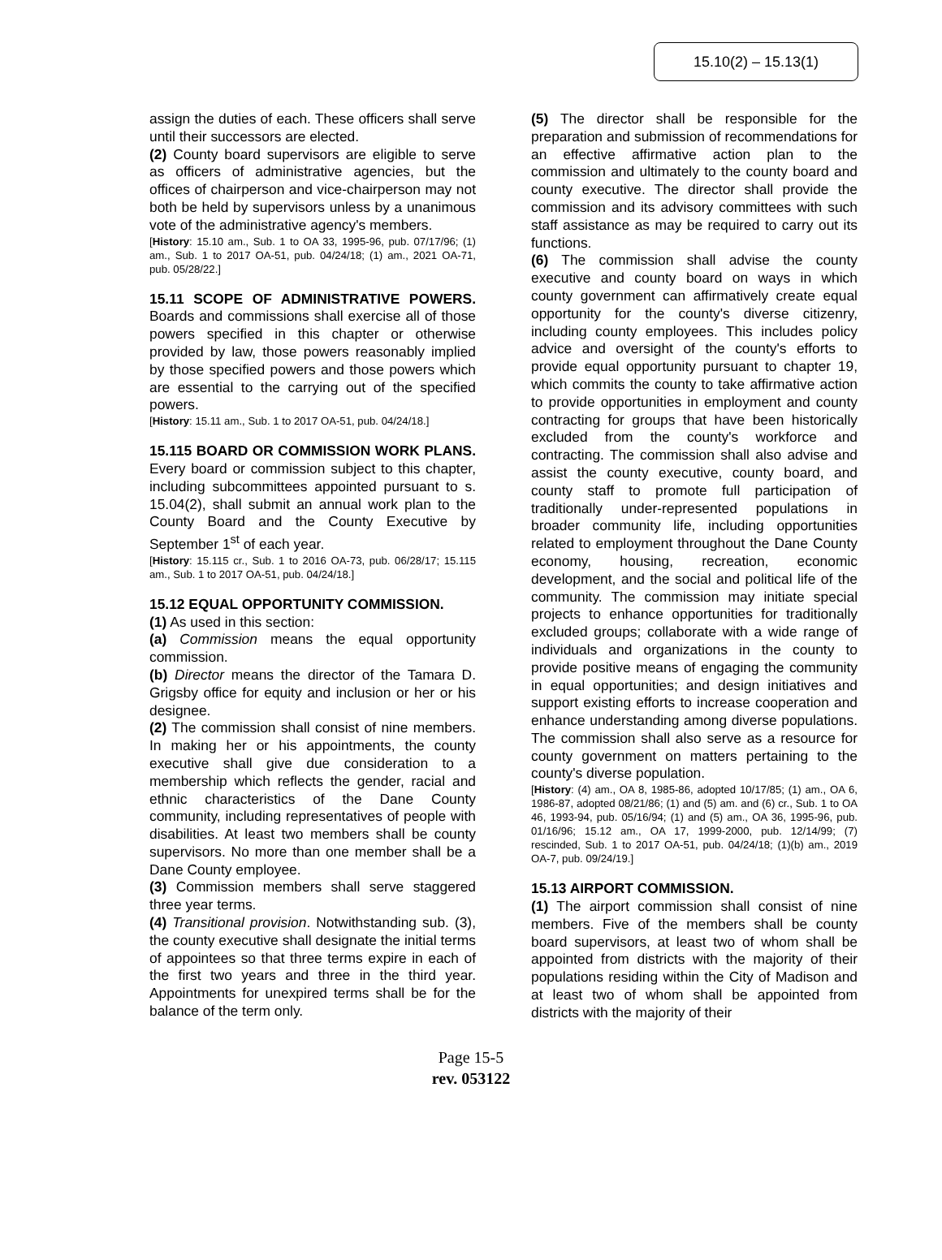15.10(2) – 15.13(1)
assign the duties of each. These officers shall serve until their successors are elected.
(2) County board supervisors are eligible to serve as officers of administrative agencies, but the offices of chairperson and vice-chairperson may not both be held by supervisors unless by a unanimous vote of the administrative agency's members.
[History: 15.10 am., Sub. 1 to OA 33, 1995-96, pub. 07/17/96; (1) am., Sub. 1 to 2017 OA-51, pub. 04/24/18; (1) am., 2021 OA-71, pub. 05/28/22.]
15.11 SCOPE OF ADMINISTRATIVE POWERS. Boards and commissions shall exercise all of those powers specified in this chapter or otherwise provided by law, those powers reasonably implied by those specified powers and those powers which are essential to the carrying out of the specified powers.
[History: 15.11 am., Sub. 1 to 2017 OA-51, pub. 04/24/18.]
15.115 BOARD OR COMMISSION WORK PLANS. Every board or commission subject to this chapter, including subcommittees appointed pursuant to s. 15.04(2), shall submit an annual work plan to the County Board and the County Executive by September 1<sup>st</sup> of each year.
[History: 15.115 cr., Sub. 1 to 2016 OA-73, pub. 06/28/17; 15.115 am., Sub. 1 to 2017 OA-51, pub. 04/24/18.]
15.12 EQUAL OPPORTUNITY COMMISSION.
(1) As used in this section:
(a) Commission means the equal opportunity commission.
(b) Director means the director of the Tamara D. Grigsby office for equity and inclusion or her or his designee.
(2) The commission shall consist of nine members. In making her or his appointments, the county executive shall give due consideration to a membership which reflects the gender, racial and ethnic characteristics of the Dane County community, including representatives of people with disabilities. At least two members shall be county supervisors. No more than one member shall be a Dane County employee.
(3) Commission members shall serve staggered three year terms.
(4) Transitional provision. Notwithstanding sub. (3), the county executive shall designate the initial terms of appointees so that three terms expire in each of the first two years and three in the third year. Appointments for unexpired terms shall be for the balance of the term only.
(5) The director shall be responsible for the preparation and submission of recommendations for an effective affirmative action plan to the commission and ultimately to the county board and county executive. The director shall provide the commission and its advisory committees with such staff assistance as may be required to carry out its functions.
(6) The commission shall advise the county executive and county board on ways in which county government can affirmatively create equal opportunity for the county's diverse citizenry, including county employees. This includes policy advice and oversight of the county's efforts to provide equal opportunity pursuant to chapter 19, which commits the county to take affirmative action to provide opportunities in employment and county contracting for groups that have been historically excluded from the county's workforce and contracting. The commission shall also advise and assist the county executive, county board, and county staff to promote full participation of traditionally under-represented populations in broader community life, including opportunities related to employment throughout the Dane County economy, housing, recreation, economic development, and the social and political life of the community. The commission may initiate special projects to enhance opportunities for traditionally excluded groups; collaborate with a wide range of individuals and organizations in the county to provide positive means of engaging the community in equal opportunities; and design initiatives and support existing efforts to increase cooperation and enhance understanding among diverse populations. The commission shall also serve as a resource for county government on matters pertaining to the county's diverse population.
[History: (4) am., OA 8, 1985-86, adopted 10/17/85; (1) am., OA 6, 1986-87, adopted 08/21/86; (1) and (5) am. and (6) cr., Sub. 1 to OA 46, 1993-94, pub. 05/16/94; (1) and (5) am., OA 36, 1995-96, pub. 01/16/96; 15.12 am., OA 17, 1999-2000, pub. 12/14/99; (7) rescinded, Sub. 1 to 2017 OA-51, pub. 04/24/18; (1)(b) am., 2019 OA-7, pub. 09/24/19.]
15.13 AIRPORT COMMISSION.
(1) The airport commission shall consist of nine members. Five of the members shall be county board supervisors, at least two of whom shall be appointed from districts with the majority of their populations residing within the City of Madison and at least two of whom shall be appointed from districts with the majority of their
Page 15-5
rev. 053122